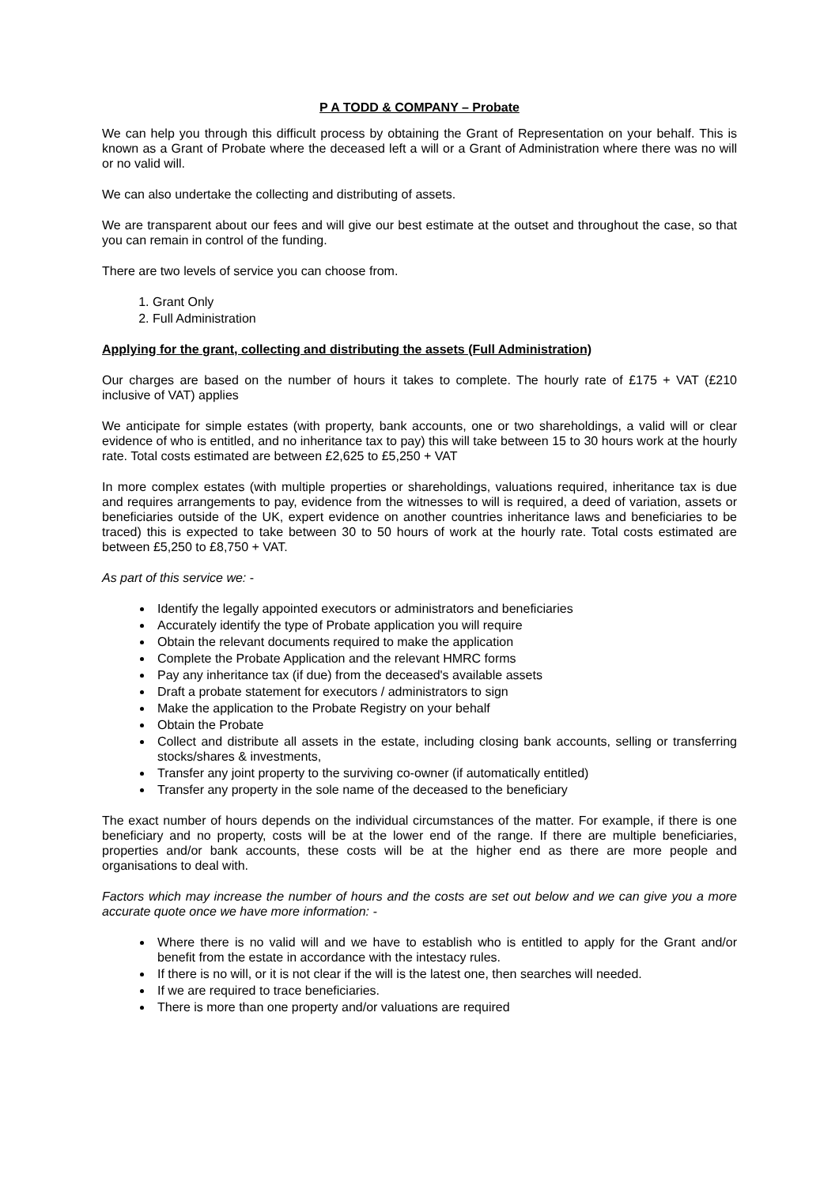P A TODD & COMPANY – Probate
We can help you through this difficult process by obtaining the Grant of Representation on your behalf. This is known as a Grant of Probate where the deceased left a will or a Grant of Administration where there was no will or no valid will.
We can also undertake the collecting and distributing of assets.
We are transparent about our fees and will give our best estimate at the outset and throughout the case, so that you can remain in control of the funding.
There are two levels of service you can choose from.
1. Grant Only
2. Full Administration
Applying for the grant, collecting and distributing the assets (Full Administration)
Our charges are based on the number of hours it takes to complete. The hourly rate of £175 + VAT (£210 inclusive of VAT) applies
We anticipate for simple estates (with property, bank accounts, one or two shareholdings, a valid will or clear evidence of who is entitled, and no inheritance tax to pay) this will take between 15 to 30 hours work at the hourly rate. Total costs estimated are between £2,625 to £5,250 + VAT
In more complex estates (with multiple properties or shareholdings, valuations required, inheritance tax is due and requires arrangements to pay, evidence from the witnesses to will is required, a deed of variation, assets or beneficiaries outside of the UK, expert evidence on another countries inheritance laws and beneficiaries to be traced) this is expected to take between 30 to 50 hours of work at the hourly rate. Total costs estimated are between £5,250 to £8,750 + VAT.
As part of this service we: -
Identify the legally appointed executors or administrators and beneficiaries
Accurately identify the type of Probate application you will require
Obtain the relevant documents required to make the application
Complete the Probate Application and the relevant HMRC forms
Pay any inheritance tax (if due) from the deceased's available assets
Draft a probate statement for executors / administrators to sign
Make the application to the Probate Registry on your behalf
Obtain the Probate
Collect and distribute all assets in the estate, including closing bank accounts, selling or transferring stocks/shares & investments,
Transfer any joint property to the surviving co-owner (if automatically entitled)
Transfer any property in the sole name of the deceased to the beneficiary
The exact number of hours depends on the individual circumstances of the matter. For example, if there is one beneficiary and no property, costs will be at the lower end of the range. If there are multiple beneficiaries, properties and/or bank accounts, these costs will be at the higher end as there are more people and organisations to deal with.
Factors which may increase the number of hours and the costs are set out below and we can give you a more accurate quote once we have more information: -
Where there is no valid will and we have to establish who is entitled to apply for the Grant and/or benefit from the estate in accordance with the intestacy rules.
If there is no will, or it is not clear if the will is the latest one, then searches will needed.
If we are required to trace beneficiaries.
There is more than one property and/or valuations are required